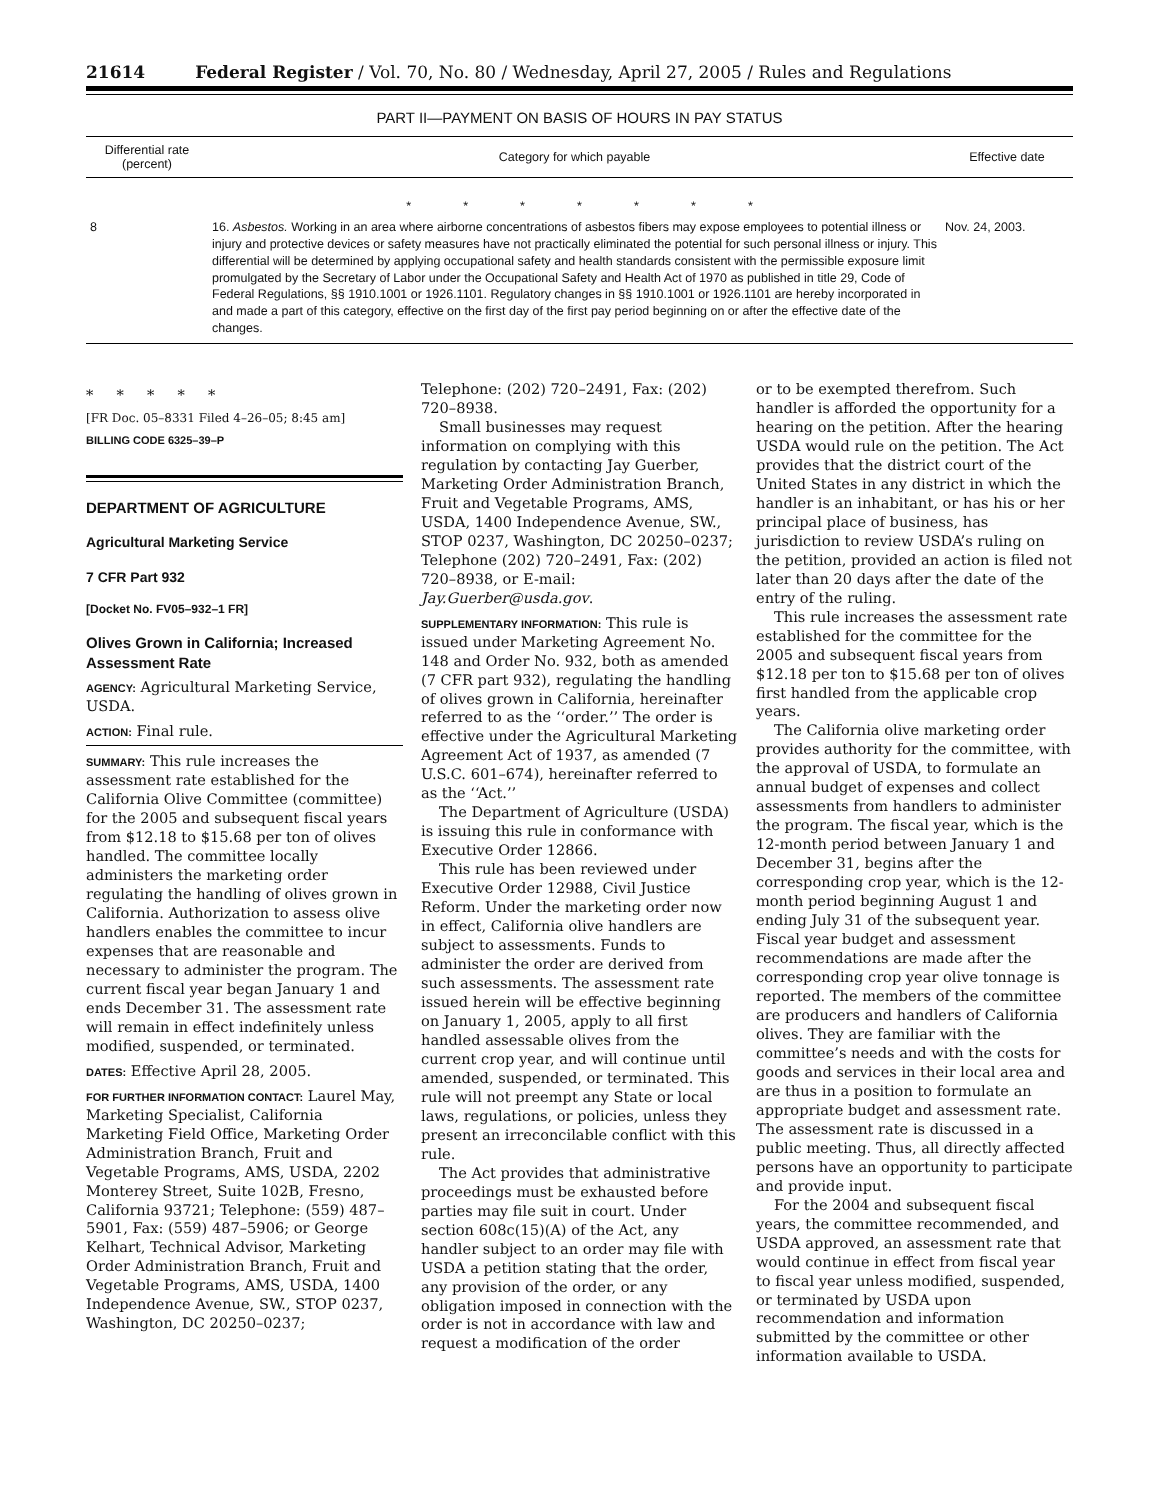21614 Federal Register / Vol. 70, No. 80 / Wednesday, April 27, 2005 / Rules and Regulations
PART II—PAYMENT ON BASIS OF HOURS IN PAY STATUS
| Differential rate (percent) | Category for which payable | Effective date |
| --- | --- | --- |
| * * * * * * * | | |
| 8 | 16. Asbestos. Working in an area where airborne concentrations of asbestos fibers may expose employees to potential illness or injury and protective devices or safety measures have not practically eliminated the potential for such personal illness or injury. This differential will be determined by applying occupational safety and health standards consistent with the permissible exposure limit promulgated by the Secretary of Labor under the Occupational Safety and Health Act of 1970 as published in title 29, Code of Federal Regulations, §§ 1910.1001 or 1926.1101. Regulatory changes in §§ 1910.1001 or 1926.1101 are hereby incorporated in and made a part of this category, effective on the first day of the first pay period beginning on or after the effective date of the changes. | Nov. 24, 2003. |
* * * * *
[FR Doc. 05–8331 Filed 4–26–05; 8:45 am]
BILLING CODE 6325–39–P
DEPARTMENT OF AGRICULTURE
Agricultural Marketing Service
7 CFR Part 932
[Docket No. FV05–932–1 FR]
Olives Grown in California; Increased Assessment Rate
AGENCY: Agricultural Marketing Service, USDA.
ACTION: Final rule.
SUMMARY: This rule increases the assessment rate established for the California Olive Committee (committee) for the 2005 and subsequent fiscal years from $12.18 to $15.68 per ton of olives handled. The committee locally administers the marketing order regulating the handling of olives grown in California. Authorization to assess olive handlers enables the committee to incur expenses that are reasonable and necessary to administer the program. The current fiscal year began January 1 and ends December 31. The assessment rate will remain in effect indefinitely unless modified, suspended, or terminated.
DATES: Effective April 28, 2005.
FOR FURTHER INFORMATION CONTACT: Laurel May, Marketing Specialist, California Marketing Field Office, Marketing Order Administration Branch, Fruit and Vegetable Programs, AMS, USDA, 2202 Monterey Street, Suite 102B, Fresno, California 93721; Telephone: (559) 487–5901, Fax: (559) 487–5906; or George Kelhart, Technical Advisor, Marketing Order Administration Branch, Fruit and Vegetable Programs, AMS, USDA, 1400 Independence Avenue, SW., STOP 0237, Washington, DC 20250–0237;
Telephone: (202) 720–2491, Fax: (202) 720–8938.
Small businesses may request information on complying with this regulation by contacting Jay Guerber, Marketing Order Administration Branch, Fruit and Vegetable Programs, AMS, USDA, 1400 Independence Avenue, SW., STOP 0237, Washington, DC 20250–0237; Telephone (202) 720–2491, Fax: (202) 720–8938, or E-mail: Jay.Guerber@usda.gov.
SUPPLEMENTARY INFORMATION: This rule is issued under Marketing Agreement No. 148 and Order No. 932, both as amended (7 CFR part 932), regulating the handling of olives grown in California, hereinafter referred to as the ‘‘order.’’ The order is effective under the Agricultural Marketing Agreement Act of 1937, as amended (7 U.S.C. 601–674), hereinafter referred to as the ‘‘Act.’’
The Department of Agriculture (USDA) is issuing this rule in conformance with Executive Order 12866.
This rule has been reviewed under Executive Order 12988, Civil Justice Reform. Under the marketing order now in effect, California olive handlers are subject to assessments. Funds to administer the order are derived from such assessments. The assessment rate issued herein will be effective beginning on January 1, 2005, apply to all first handled assessable olives from the current crop year, and will continue until amended, suspended, or terminated. This rule will not preempt any State or local laws, regulations, or policies, unless they present an irreconcilable conflict with this rule.
The Act provides that administrative proceedings must be exhausted before parties may file suit in court. Under section 608c(15)(A) of the Act, any handler subject to an order may file with USDA a petition stating that the order, any provision of the order, or any obligation imposed in connection with the order is not in accordance with law and request a modification of the order
or to be exempted therefrom. Such handler is afforded the opportunity for a hearing on the petition. After the hearing USDA would rule on the petition. The Act provides that the district court of the United States in any district in which the handler is an inhabitant, or has his or her principal place of business, has jurisdiction to review USDA’s ruling on the petition, provided an action is filed not later than 20 days after the date of the entry of the ruling.
This rule increases the assessment rate established for the committee for the 2005 and subsequent fiscal years from $12.18 per ton to $15.68 per ton of olives first handled from the applicable crop years.
The California olive marketing order provides authority for the committee, with the approval of USDA, to formulate an annual budget of expenses and collect assessments from handlers to administer the program. The fiscal year, which is the 12-month period between January 1 and December 31, begins after the corresponding crop year, which is the 12-month period beginning August 1 and ending July 31 of the subsequent year. Fiscal year budget and assessment recommendations are made after the corresponding crop year olive tonnage is reported. The members of the committee are producers and handlers of California olives. They are familiar with the committee’s needs and with the costs for goods and services in their local area and are thus in a position to formulate an appropriate budget and assessment rate. The assessment rate is discussed in a public meeting. Thus, all directly affected persons have an opportunity to participate and provide input.
For the 2004 and subsequent fiscal years, the committee recommended, and USDA approved, an assessment rate that would continue in effect from fiscal year to fiscal year unless modified, suspended, or terminated by USDA upon recommendation and information submitted by the committee or other information available to USDA.